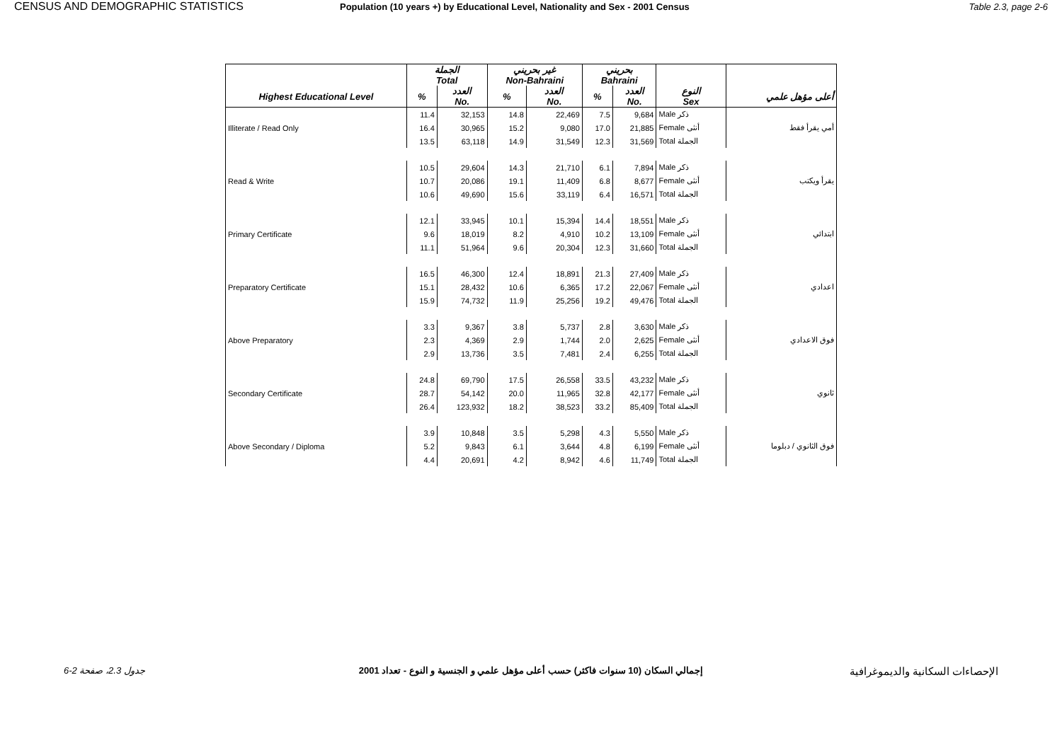CENSUS AND DEMOGRAPHIC STATISTICS Population (10 years +) by Educational Level, Nationality and Sex - 2001 Census Table 2.3, page 2-6
| | الجملة Total | | غير بحريني Non-Bahraini | | بحريني Bahraini | | | |
| --- | --- | --- | --- | --- | --- | --- | --- | --- |
| Highest Educational Level | % | العدد No. | % | العدد No. | % | العدد No. | النوع Sex | أعلى مؤهل علمي |
| | 11.4 | 32,153 | 14.8 | 22,469 | 7.5 | 9,684 | Male ذكر | |
| Illiterate / Read Only | 16.4 | 30,965 | 15.2 | 9,080 | 17.0 | 21,885 | Female أنثى | أمي يقرأ فقط |
| | 13.5 | 63,118 | 14.9 | 31,549 | 12.3 | 31,569 | Total الجملة | |
| | 10.5 | 29,604 | 14.3 | 21,710 | 6.1 | 7,894 | Male ذكر | |
| Read & Write | 10.7 | 20,086 | 19.1 | 11,409 | 6.8 | 8,677 | Female أنثى | يقرأ ويكتب |
| | 10.6 | 49,690 | 15.6 | 33,119 | 6.4 | 16,571 | Total الجملة | |
| | 12.1 | 33,945 | 10.1 | 15,394 | 14.4 | 18,551 | Male ذكر | |
| Primary Certificate | 9.6 | 18,019 | 8.2 | 4,910 | 10.2 | 13,109 | Female أنثى | ابتدائي |
| | 11.1 | 51,964 | 9.6 | 20,304 | 12.3 | 31,660 | Total الجملة | |
| | 16.5 | 46,300 | 12.4 | 18,891 | 21.3 | 27,409 | Male ذكر | |
| Preparatory Certificate | 15.1 | 28,432 | 10.6 | 6,365 | 17.2 | 22,067 | Female أنثى | اعدادي |
| | 15.9 | 74,732 | 11.9 | 25,256 | 19.2 | 49,476 | Total الجملة | |
| | 3.3 | 9,367 | 3.8 | 5,737 | 2.8 | 3,630 | Male ذكر | |
| Above Preparatory | 2.3 | 4,369 | 2.9 | 1,744 | 2.0 | 2,625 | Female أنثى | فوق الاعدادي |
| | 2.9 | 13,736 | 3.5 | 7,481 | 2.4 | 6,255 | Total الجملة | |
| | 24.8 | 69,790 | 17.5 | 26,558 | 33.5 | 43,232 | Male ذكر | |
| Secondary Certificate | 28.7 | 54,142 | 20.0 | 11,965 | 32.8 | 42,177 | Female أنثى | ثانوي |
| | 26.4 | 123,932 | 18.2 | 38,523 | 33.2 | 85,409 | Total الجملة | |
| | 3.9 | 10,848 | 3.5 | 5,298 | 4.3 | 5,550 | Male ذكر | |
| Above Secondary / Diploma | 5.2 | 9,843 | 6.1 | 3,644 | 4.8 | 6,199 | Female أنثى | فوق الثانوي / دبلوما |
| | 4.4 | 20,691 | 4.2 | 8,942 | 4.6 | 11,749 | Total الجملة | |
جدول 2.3، صفحة 2-6 إجمالي السكان (10 سنوات فاكثر) حسب أعلى مؤهل علمي و الجنسية و النوع - تعداد 2001
الإحصاءات السكانية والديموغرافية